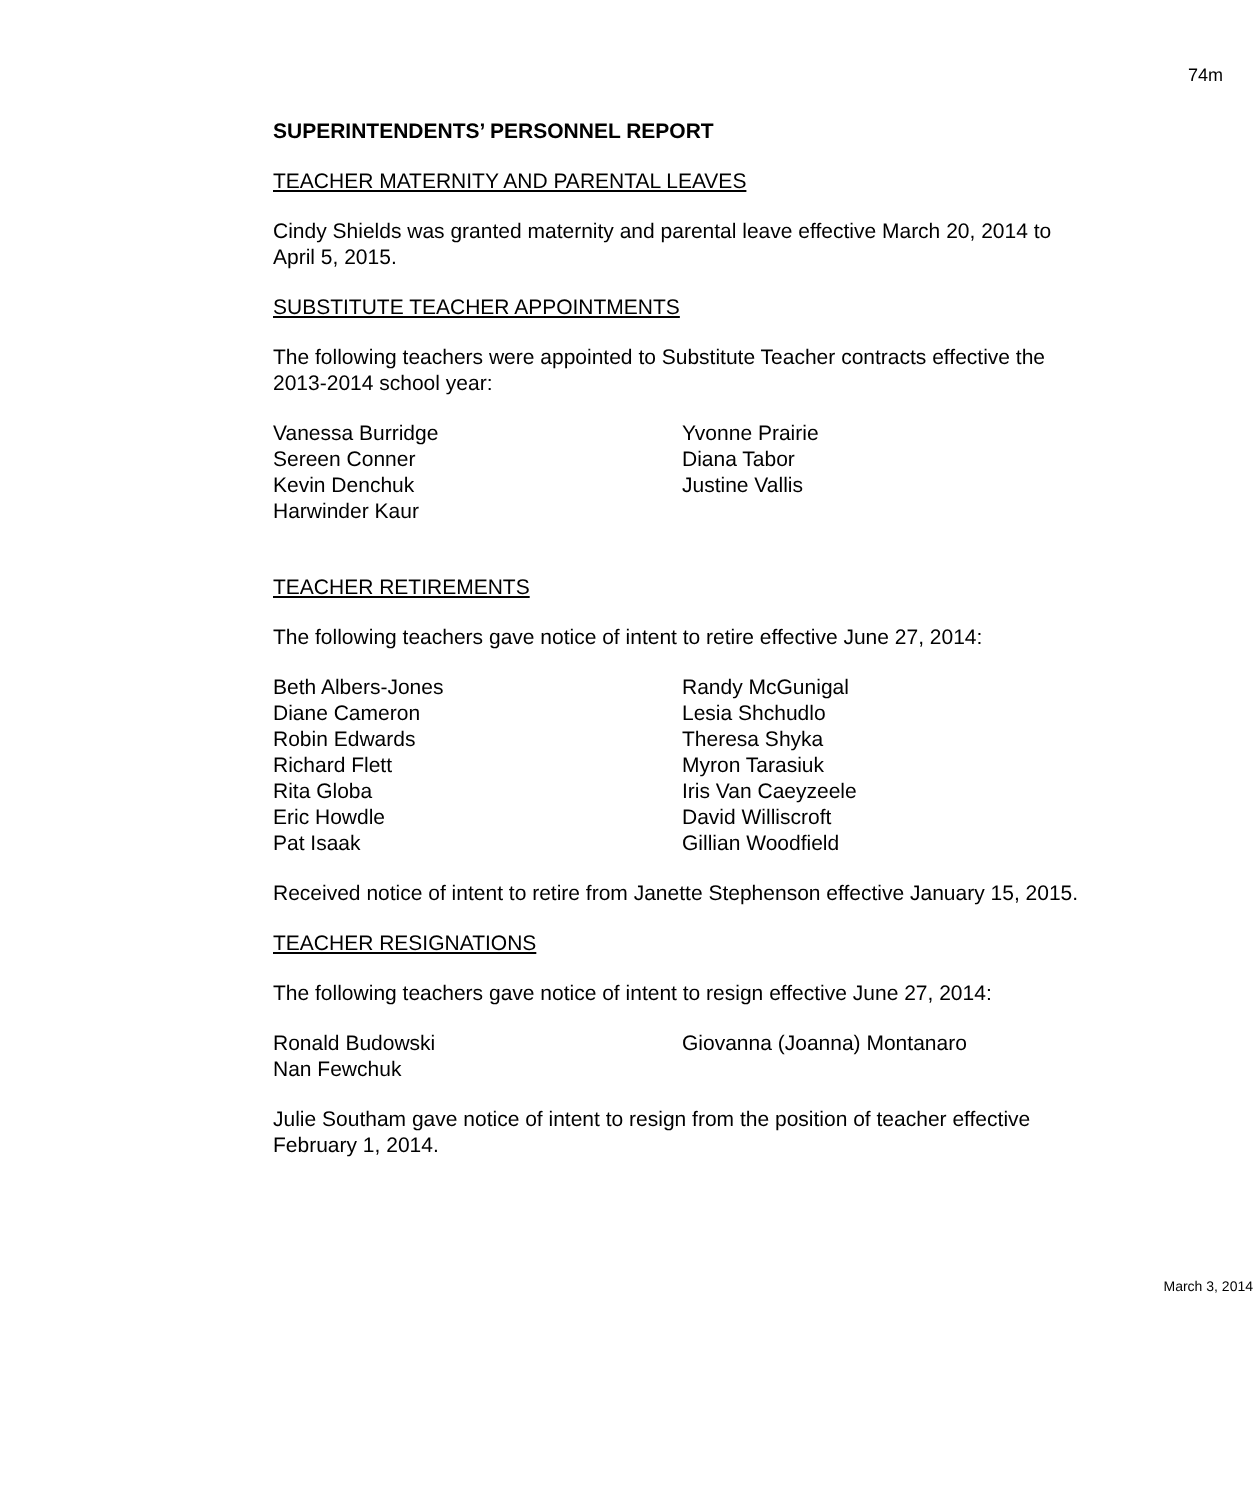74m
SUPERINTENDENTS’ PERSONNEL REPORT
TEACHER MATERNITY AND PARENTAL LEAVES
Cindy Shields was granted maternity and parental leave effective March 20, 2014 to April 5, 2015.
SUBSTITUTE TEACHER APPOINTMENTS
The following teachers were appointed to Substitute Teacher contracts effective the 2013-2014 school year:
Vanessa Burridge
Sereen Conner
Kevin Denchuk
Harwinder Kaur
Yvonne Prairie
Diana Tabor
Justine Vallis
TEACHER RETIREMENTS
The following teachers gave notice of intent to retire effective June 27, 2014:
Beth Albers-Jones
Diane Cameron
Robin Edwards
Richard Flett
Rita Globa
Eric Howdle
Pat Isaak
Randy McGunigal
Lesia Shchudlo
Theresa Shyka
Myron Tarasiuk
Iris Van Caeyzeele
David Williscroft
Gillian Woodfield
Received notice of intent to retire from Janette Stephenson effective January 15, 2015.
TEACHER RESIGNATIONS
The following teachers gave notice of intent to resign effective June 27, 2014:
Ronald Budowski
Nan Fewchuk
Giovanna (Joanna) Montanaro
Julie Southam gave notice of intent to resign from the position of teacher effective February 1, 2014.
March 3, 2014